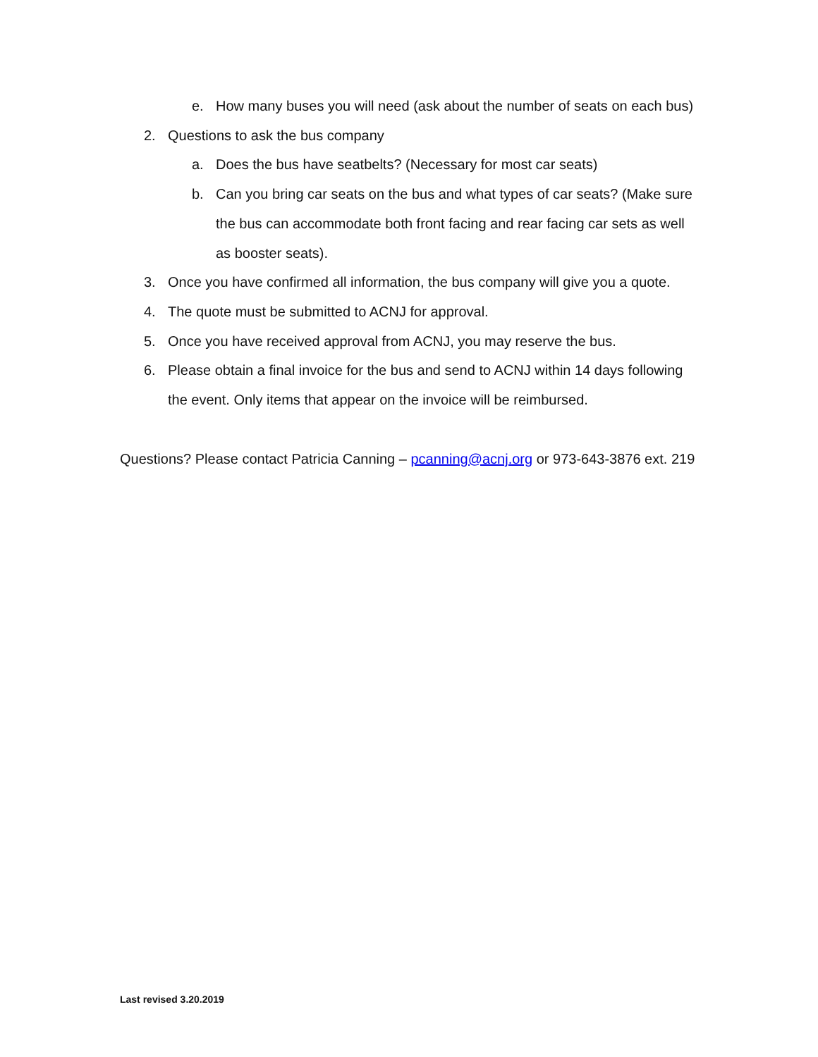e. How many buses you will need (ask about the number of seats on each bus)
2. Questions to ask the bus company
a. Does the bus have seatbelts? (Necessary for most car seats)
b. Can you bring car seats on the bus and what types of car seats? (Make sure the bus can accommodate both front facing and rear facing car sets as well as booster seats).
3. Once you have confirmed all information, the bus company will give you a quote.
4. The quote must be submitted to ACNJ for approval.
5. Once you have received approval from ACNJ, you may reserve the bus.
6. Please obtain a final invoice for the bus and send to ACNJ within 14 days following the event. Only items that appear on the invoice will be reimbursed.
Questions? Please contact Patricia Canning – pcanning@acnj.org or 973-643-3876 ext. 219
Last revised 3.20.2019